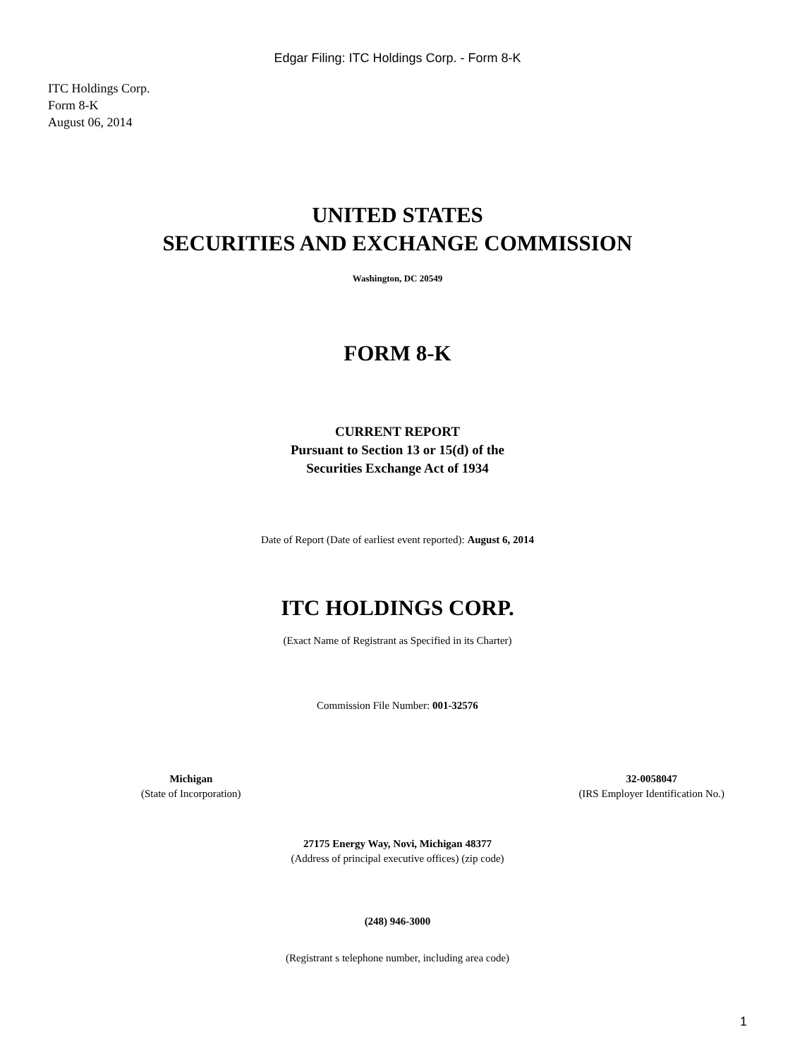Edgar Filing: ITC Holdings Corp. - Form 8-K
ITC Holdings Corp.
Form 8-K
August 06, 2014
UNITED STATES
SECURITIES AND EXCHANGE COMMISSION
Washington, DC 20549
FORM 8-K
CURRENT REPORT
Pursuant to Section 13 or 15(d) of the
Securities Exchange Act of 1934
Date of Report (Date of earliest event reported): August 6, 2014
ITC HOLDINGS CORP.
(Exact Name of Registrant as Specified in its Charter)
Commission File Number: 001-32576
Michigan
(State of Incorporation)
32-0058047
(IRS Employer Identification No.)
27175 Energy Way, Novi, Michigan 48377
(Address of principal executive offices) (zip code)
(248) 946-3000
(Registrant s telephone number, including area code)
1